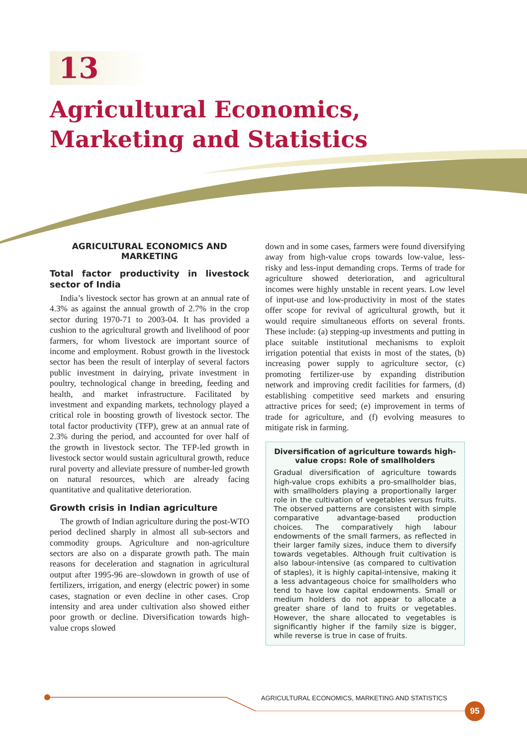13
Agricultural Economics,
Marketing and Statistics
AGRICULTURAL ECONOMICS AND MARKETING
Total factor productivity in livestock sector of India
India’s livestock sector has grown at an annual rate of 4.3% as against the annual growth of 2.7% in the crop sector during 1970-71 to 2003-04. It has provided a cushion to the agricultural growth and livelihood of poor farmers, for whom livestock are important source of income and employment. Robust growth in the livestock sector has been the result of interplay of several factors public investment in dairying, private investment in poultry, technological change in breeding, feeding and health, and market infrastructure. Facilitated by investment and expanding markets, technology played a critical role in boosting growth of livestock sector. The total factor productivity (TFP), grew at an annual rate of 2.3% during the period, and accounted for over half of the growth in livestock sector. The TFP-led growth in livestock sector would sustain agricultural growth, reduce rural poverty and alleviate pressure of number-led growth on natural resources, which are already facing quantitative and qualitative deterioration.
Growth crisis in Indian agriculture
The growth of Indian agriculture during the post-WTO period declined sharply in almost all sub-sectors and commodity groups. Agriculture and non-agriculture sectors are also on a disparate growth path. The main reasons for deceleration and stagnation in agricultural output after 1995-96 are–slowdown in growth of use of fertilizers, irrigation, and energy (electric power) in some cases, stagnation or even decline in other cases. Crop intensity and area under cultivation also showed either poor growth or decline. Diversification towards high-value crops slowed
down and in some cases, farmers were found diversifying away from high-value crops towards low-value, less-risky and less-input demanding crops. Terms of trade for agriculture showed deterioration, and agricultural incomes were highly unstable in recent years. Low level of input-use and low-productivity in most of the states offer scope for revival of agricultural growth, but it would require simultaneous efforts on several fronts. These include: (a) stepping-up investments and putting in place suitable institutional mechanisms to exploit irrigation potential that exists in most of the states, (b) increasing power supply to agriculture sector, (c) promoting fertilizer-use by expanding distribution network and improving credit facilities for farmers, (d) establishing competitive seed markets and ensuring attractive prices for seed; (e) improvement in terms of trade for agriculture, and (f) evolving measures to mitigate risk in farming.
Diversification of agriculture towards high-value crops: Role of smallholders
Gradual diversification of agriculture towards high-value crops exhibits a pro-smallholder bias, with smallholders playing a proportionally larger role in the cultivation of vegetables versus fruits. The observed patterns are consistent with simple comparative advantage-based production choices. The comparatively high labour endowments of the small farmers, as reflected in their larger family sizes, induce them to diversify towards vegetables. Although fruit cultivation is also labour-intensive (as compared to cultivation of staples), it is highly capital-intensive, making it a less advantageous choice for smallholders who tend to have low capital endowments. Small or medium holders do not appear to allocate a greater share of land to fruits or vegetables. However, the share allocated to vegetables is significantly higher if the family size is bigger, while reverse is true in case of fruits.
AGRICULTURAL ECONOMICS, MARKETING AND STATISTICS
95